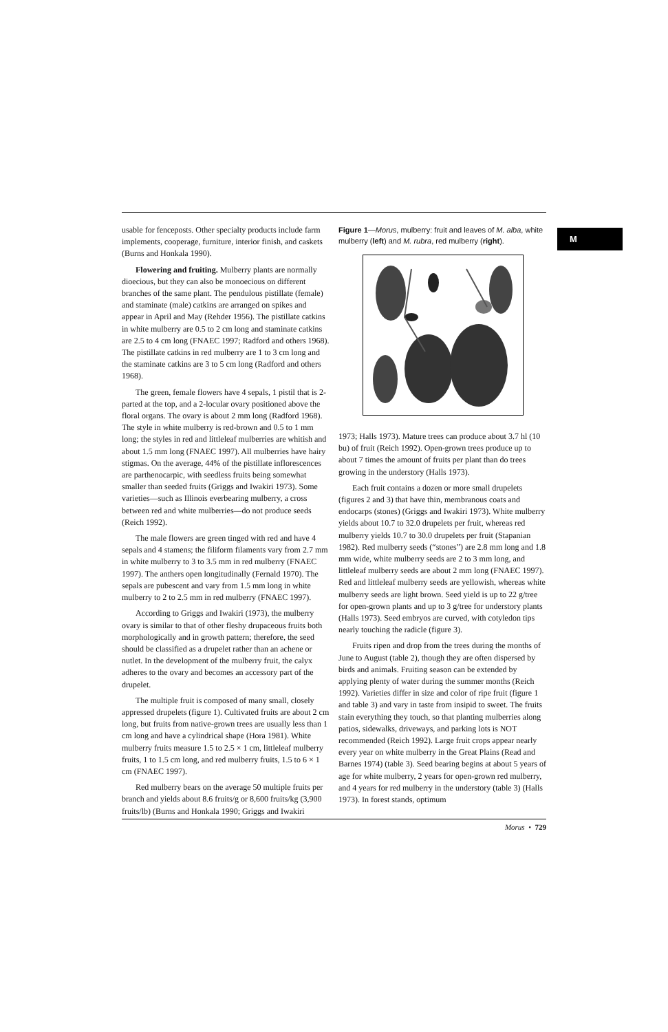M
usable for fenceposts. Other specialty products include farm implements, cooperage, furniture, interior finish, and caskets (Burns and Honkala 1990).
Flowering and fruiting. Mulberry plants are normally dioecious, but they can also be monoecious on different branches of the same plant. The pendulous pistillate (female) and staminate (male) catkins are arranged on spikes and appear in April and May (Rehder 1956). The pistillate catkins in white mulberry are 0.5 to 2 cm long and staminate catkins are 2.5 to 4 cm long (FNAEC 1997; Radford and others 1968). The pistillate catkins in red mulberry are 1 to 3 cm long and the staminate catkins are 3 to 5 cm long (Radford and others 1968).
The green, female flowers have 4 sepals, 1 pistil that is 2-parted at the top, and a 2-locular ovary positioned above the floral organs. The ovary is about 2 mm long (Radford 1968). The style in white mulberry is red-brown and 0.5 to 1 mm long; the styles in red and littleleaf mulberries are whitish and about 1.5 mm long (FNAEC 1997). All mulberries have hairy stigmas. On the average, 44% of the pistillate inflorescences are parthenocarpic, with seedless fruits being somewhat smaller than seeded fruits (Griggs and Iwakiri 1973). Some varieties—such as Illinois everbearing mulberry, a cross between red and white mulberries—do not produce seeds (Reich 1992).
The male flowers are green tinged with red and have 4 sepals and 4 stamens; the filiform filaments vary from 2.7 mm in white mulberry to 3 to 3.5 mm in red mulberry (FNAEC 1997). The anthers open longitudinally (Fernald 1970). The sepals are pubescent and vary from 1.5 mm long in white mulberry to 2 to 2.5 mm in red mulberry (FNAEC 1997).
According to Griggs and Iwakiri (1973), the mulberry ovary is similar to that of other fleshy drupaceous fruits both morphologically and in growth pattern; therefore, the seed should be classified as a drupelet rather than an achene or nutlet. In the development of the mulberry fruit, the calyx adheres to the ovary and becomes an accessory part of the drupelet.
The multiple fruit is composed of many small, closely appressed drupelets (figure 1). Cultivated fruits are about 2 cm long, but fruits from native-grown trees are usually less than 1 cm long and have a cylindrical shape (Hora 1981). White mulberry fruits measure 1.5 to 2.5 × 1 cm, littleleaf mulberry fruits, 1 to 1.5 cm long, and red mulberry fruits, 1.5 to 6 × 1 cm (FNAEC 1997).
Red mulberry bears on the average 50 multiple fruits per branch and yields about 8.6 fruits/g or 8,600 fruits/kg (3,900 fruits/lb) (Burns and Honkala 1990; Griggs and Iwakiri
Figure 1—Morus, mulberry: fruit and leaves of M. alba, white mulberry (left) and M. rubra, red mulberry (right).
1973; Halls 1973). Mature trees can produce about 3.7 hl (10 bu) of fruit (Reich 1992). Open-grown trees produce up to about 7 times the amount of fruits per plant than do trees growing in the understory (Halls 1973).
Each fruit contains a dozen or more small drupelets (figures 2 and 3) that have thin, membranous coats and endocarps (stones) (Griggs and Iwakiri 1973). White mulberry yields about 10.7 to 32.0 drupelets per fruit, whereas red mulberry yields 10.7 to 30.0 drupelets per fruit (Stapanian 1982). Red mulberry seeds (“stones”) are 2.8 mm long and 1.8 mm wide, white mulberry seeds are 2 to 3 mm long, and littleleaf mulberry seeds are about 2 mm long (FNAEC 1997). Red and littleleaf mulberry seeds are yellowish, whereas white mulberry seeds are light brown. Seed yield is up to 22 g/tree for open-grown plants and up to 3 g/tree for understory plants (Halls 1973). Seed embryos are curved, with cotyledon tips nearly touching the radicle (figure 3).
Fruits ripen and drop from the trees during the months of June to August (table 2), though they are often dispersed by birds and animals. Fruiting season can be extended by applying plenty of water during the summer months (Reich 1992). Varieties differ in size and color of ripe fruit (figure 1 and table 3) and vary in taste from insipid to sweet. The fruits stain everything they touch, so that planting mulberries along patios, sidewalks, driveways, and parking lots is NOT recommended (Reich 1992). Large fruit crops appear nearly every year on white mulberry in the Great Plains (Read and Barnes 1974) (table 3). Seed bearing begins at about 5 years of age for white mulberry, 2 years for open-grown red mulberry, and 4 years for red mulberry in the understory (table 3) (Halls 1973). In forest stands, optimum
Morus • 729